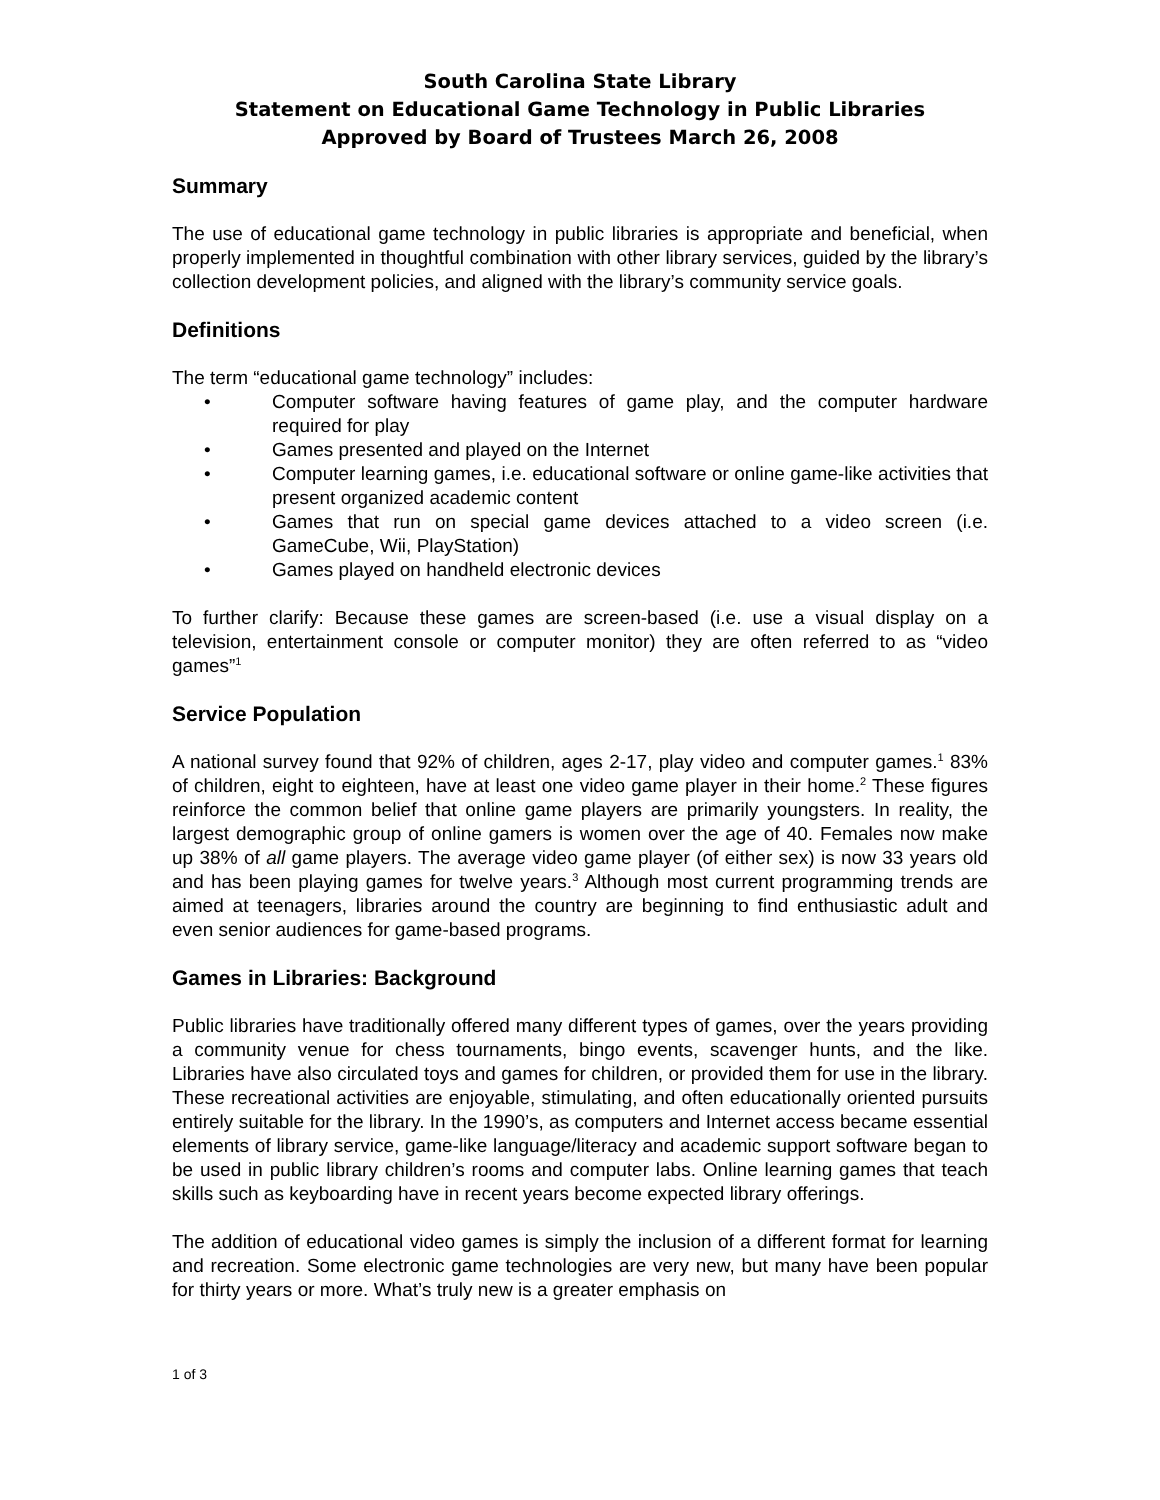South Carolina State Library
Statement on Educational Game Technology in Public Libraries
Approved by Board of Trustees March 26, 2008
Summary
The use of educational game technology in public libraries is appropriate and beneficial, when properly implemented in thoughtful combination with other library services, guided by the library’s collection development policies, and aligned with the library’s community service goals.
Definitions
The term “educational game technology” includes:
• Computer software having features of game play, and the computer hardware required for play
• Games presented and played on the Internet
• Computer learning games, i.e. educational software or online game-like activities that present organized academic content
• Games that run on special game devices attached to a video screen (i.e. GameCube, Wii, PlayStation)
• Games played on handheld electronic devices
To further clarify: Because these games are screen-based (i.e. use a visual display on a television, entertainment console or computer monitor) they are often referred to as “video games”<sup>1</sup>
Service Population
A national survey found that 92% of children, ages 2-17, play video and computer games.<sup>1</sup> 83% of children, eight to eighteen, have at least one video game player in their home.<sup>2</sup> These figures reinforce the common belief that online game players are primarily youngsters. In reality, the largest demographic group of online gamers is women over the age of 40. Females now make up 38% of all game players. The average video game player (of either sex) is now 33 years old and has been playing games for twelve years.<sup>3</sup> Although most current programming trends are aimed at teenagers, libraries around the country are beginning to find enthusiastic adult and even senior audiences for game-based programs.
Games in Libraries: Background
Public libraries have traditionally offered many different types of games, over the years providing a community venue for chess tournaments, bingo events, scavenger hunts, and the like. Libraries have also circulated toys and games for children, or provided them for use in the library. These recreational activities are enjoyable, stimulating, and often educationally oriented pursuits entirely suitable for the library. In the 1990’s, as computers and Internet access became essential elements of library service, game-like language/literacy and academic support software began to be used in public library children’s rooms and computer labs. Online learning games that teach skills such as keyboarding have in recent years become expected library offerings.
The addition of educational video games is simply the inclusion of a different format for learning and recreation. Some electronic game technologies are very new, but many have been popular for thirty years or more. What’s truly new is a greater emphasis on
1 of 3